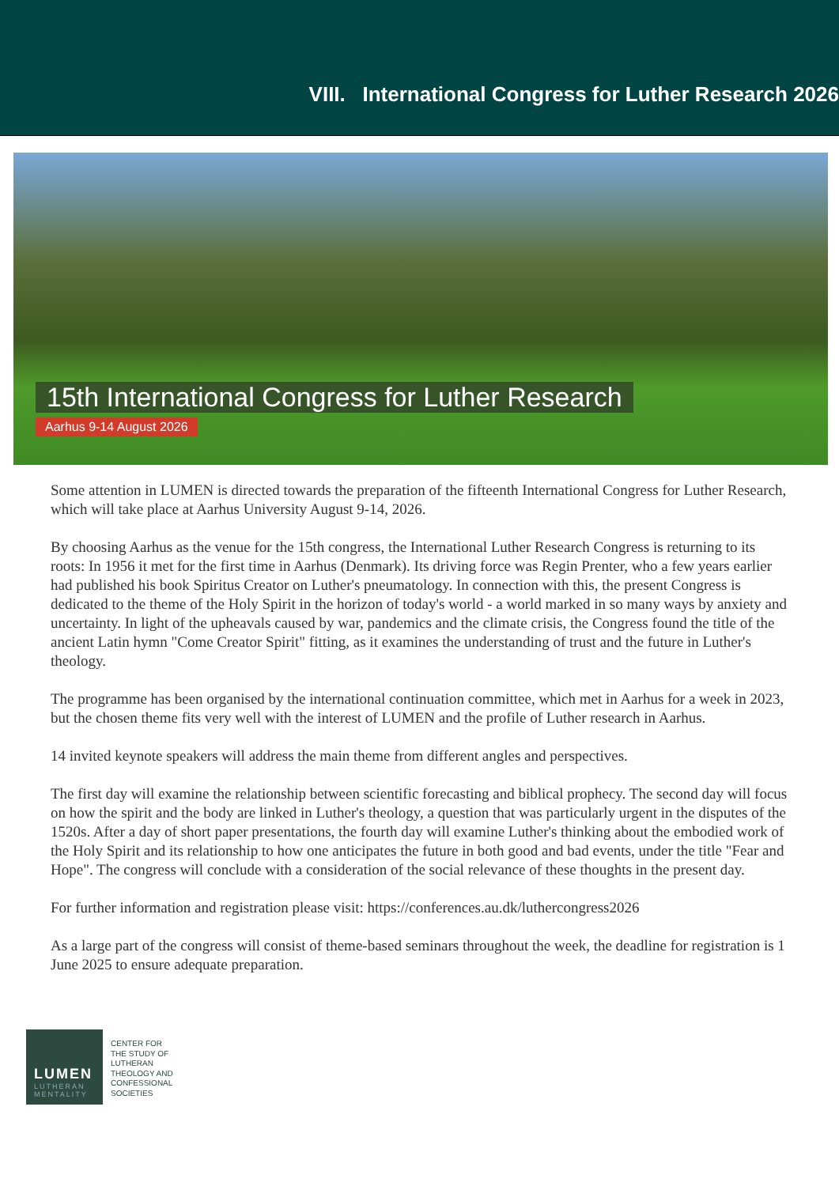VIII. International Congress for Luther Research 2026
15th International Congress for Luther Research
Aarhus 9-14 August 2026
Some attention in LUMEN is directed towards the preparation of the fifteenth International Congress for Luther Research, which will take place at Aarhus University August 9-14, 2026.
By choosing Aarhus as the venue for the 15th congress, the International Luther Research Congress is returning to its roots: In 1956 it met for the first time in Aarhus (Denmark). Its driving force was Regin Prenter, who a few years earlier had published his book Spiritus Creator on Luther's pneumatology. In connection with this, the present Congress is dedicated to the theme of the Holy Spirit in the horizon of today's world - a world marked in so many ways by anxiety and uncertainty. In light of the upheavals caused by war, pandemics and the climate crisis, the Congress found the title of the ancient Latin hymn "Come Creator Spirit" fitting, as it examines the understanding of trust and the future in Luther's theology.
The programme has been organised by the international continuation committee, which met in Aarhus for a week in 2023, but the chosen theme fits very well with the interest of LUMEN and the profile of Luther research in Aarhus.
14 invited keynote speakers will address the main theme from different angles and perspectives.
The first day will examine the relationship between scientific forecasting and biblical prophecy. The second day will focus on how the spirit and the body are linked in Luther's theology, a question that was particularly urgent in the disputes of the 1520s. After a day of short paper presentations, the fourth day will examine Luther's thinking about the embodied work of the Holy Spirit and its relationship to how one anticipates the future in both good and bad events, under the title "Fear and Hope". The congress will conclude with a consideration of the social relevance of these thoughts in the present day.
For further information and registration please visit: https://conferences.au.dk/luthercongress2026
As a large part of the congress will consist of theme-based seminars throughout the week, the deadline for registration is 1 June 2025 to ensure adequate preparation.
LUMEN
LUTHERAN
MENTALITY
CENTER FOR
THE STUDY OF
LUTHERAN
THEOLOGY AND
CONFESSIONAL
SOCIETIES